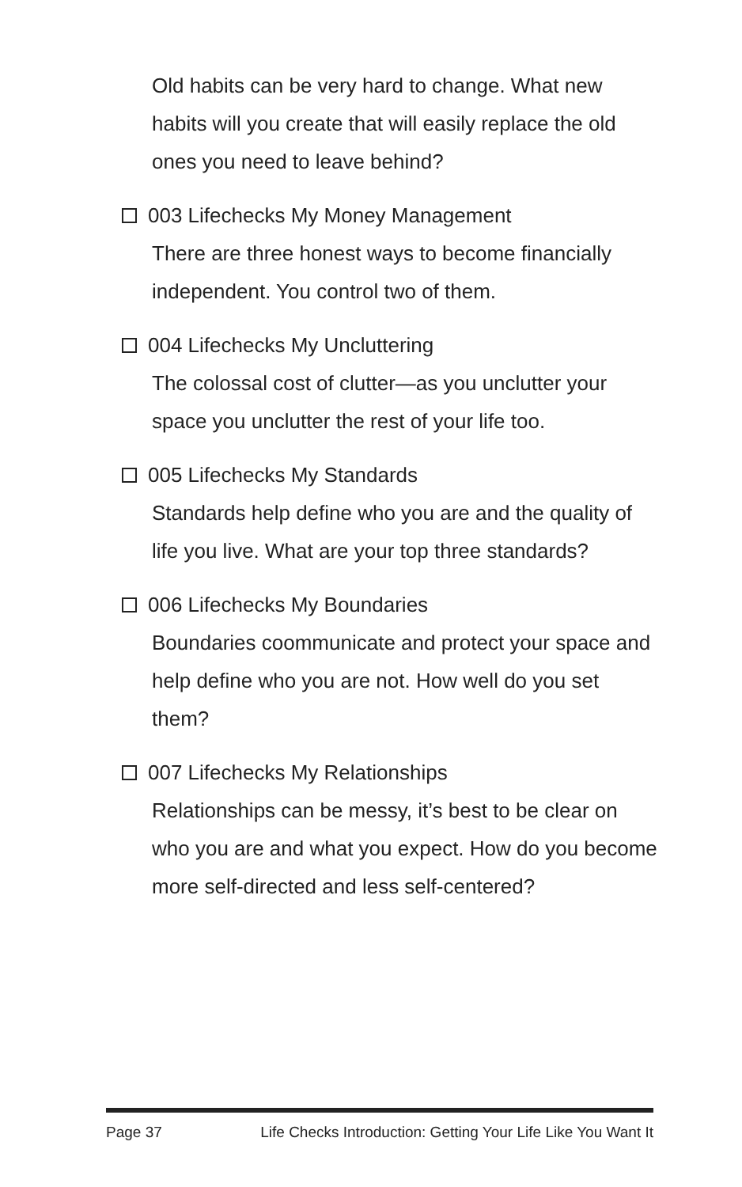Old habits can be very hard to change. What new habits will you create that will easily replace the old ones you need to leave behind?
003 Lifechecks My Money Management
There are three honest ways to become financially independent. You control two of them.
004 Lifechecks My Uncluttering
The colossal cost of clutter—as you unclutter your space you unclutter the rest of your life too.
005 Lifechecks My Standards
Standards help define who you are and the quality of life you live. What are your top three standards?
006 Lifechecks My Boundaries
Boundaries coommunicate and protect your space and help define who you are not. How well do you set them?
007 Lifechecks My Relationships
Relationships can be messy, it’s best to be clear on who you are and what you expect. How do you become more self-directed and less self-centered?
Page 37 Life Checks Introduction: Getting Your Life Like You Want It